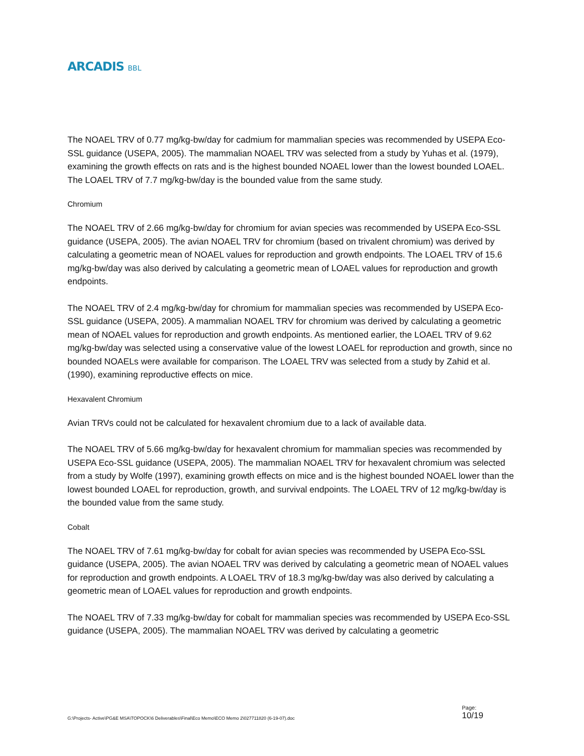ARCADIS BBL
The NOAEL TRV of 0.77 mg/kg-bw/day for cadmium for mammalian species was recommended by USEPA Eco-SSL guidance (USEPA, 2005). The mammalian NOAEL TRV was selected from a study by Yuhas et al. (1979), examining the growth effects on rats and is the highest bounded NOAEL lower than the lowest bounded LOAEL. The LOAEL TRV of 7.7 mg/kg-bw/day is the bounded value from the same study.
Chromium
The NOAEL TRV of 2.66 mg/kg-bw/day for chromium for avian species was recommended by USEPA Eco-SSL guidance (USEPA, 2005). The avian NOAEL TRV for chromium (based on trivalent chromium) was derived by calculating a geometric mean of NOAEL values for reproduction and growth endpoints. The LOAEL TRV of 15.6 mg/kg-bw/day was also derived by calculating a geometric mean of LOAEL values for reproduction and growth endpoints.
The NOAEL TRV of 2.4 mg/kg-bw/day for chromium for mammalian species was recommended by USEPA Eco-SSL guidance (USEPA, 2005). A mammalian NOAEL TRV for chromium was derived by calculating a geometric mean of NOAEL values for reproduction and growth endpoints. As mentioned earlier, the LOAEL TRV of 9.62 mg/kg-bw/day was selected using a conservative value of the lowest LOAEL for reproduction and growth, since no bounded NOAELs were available for comparison. The LOAEL TRV was selected from a study by Zahid et al. (1990), examining reproductive effects on mice.
Hexavalent Chromium
Avian TRVs could not be calculated for hexavalent chromium due to a lack of available data.
The NOAEL TRV of 5.66 mg/kg-bw/day for hexavalent chromium for mammalian species was recommended by USEPA Eco-SSL guidance (USEPA, 2005). The mammalian NOAEL TRV for hexavalent chromium was selected from a study by Wolfe (1997), examining growth effects on mice and is the highest bounded NOAEL lower than the lowest bounded LOAEL for reproduction, growth, and survival endpoints. The LOAEL TRV of 12 mg/kg-bw/day is the bounded value from the same study.
Cobalt
The NOAEL TRV of 7.61 mg/kg-bw/day for cobalt for avian species was recommended by USEPA Eco-SSL guidance (USEPA, 2005). The avian NOAEL TRV was derived by calculating a geometric mean of NOAEL values for reproduction and growth endpoints. A LOAEL TRV of 18.3 mg/kg-bw/day was also derived by calculating a geometric mean of LOAEL values for reproduction and growth endpoints.
The NOAEL TRV of 7.33 mg/kg-bw/day for cobalt for mammalian species was recommended by USEPA Eco-SSL guidance (USEPA, 2005). The mammalian NOAEL TRV was derived by calculating a geometric
G:\Projects- Active\PG&E MSA\TOPOCK\6 Deliverables\Final\Eco Memo\ECO Memo 2\027711820 (6-19-07).doc
Page:
10/19